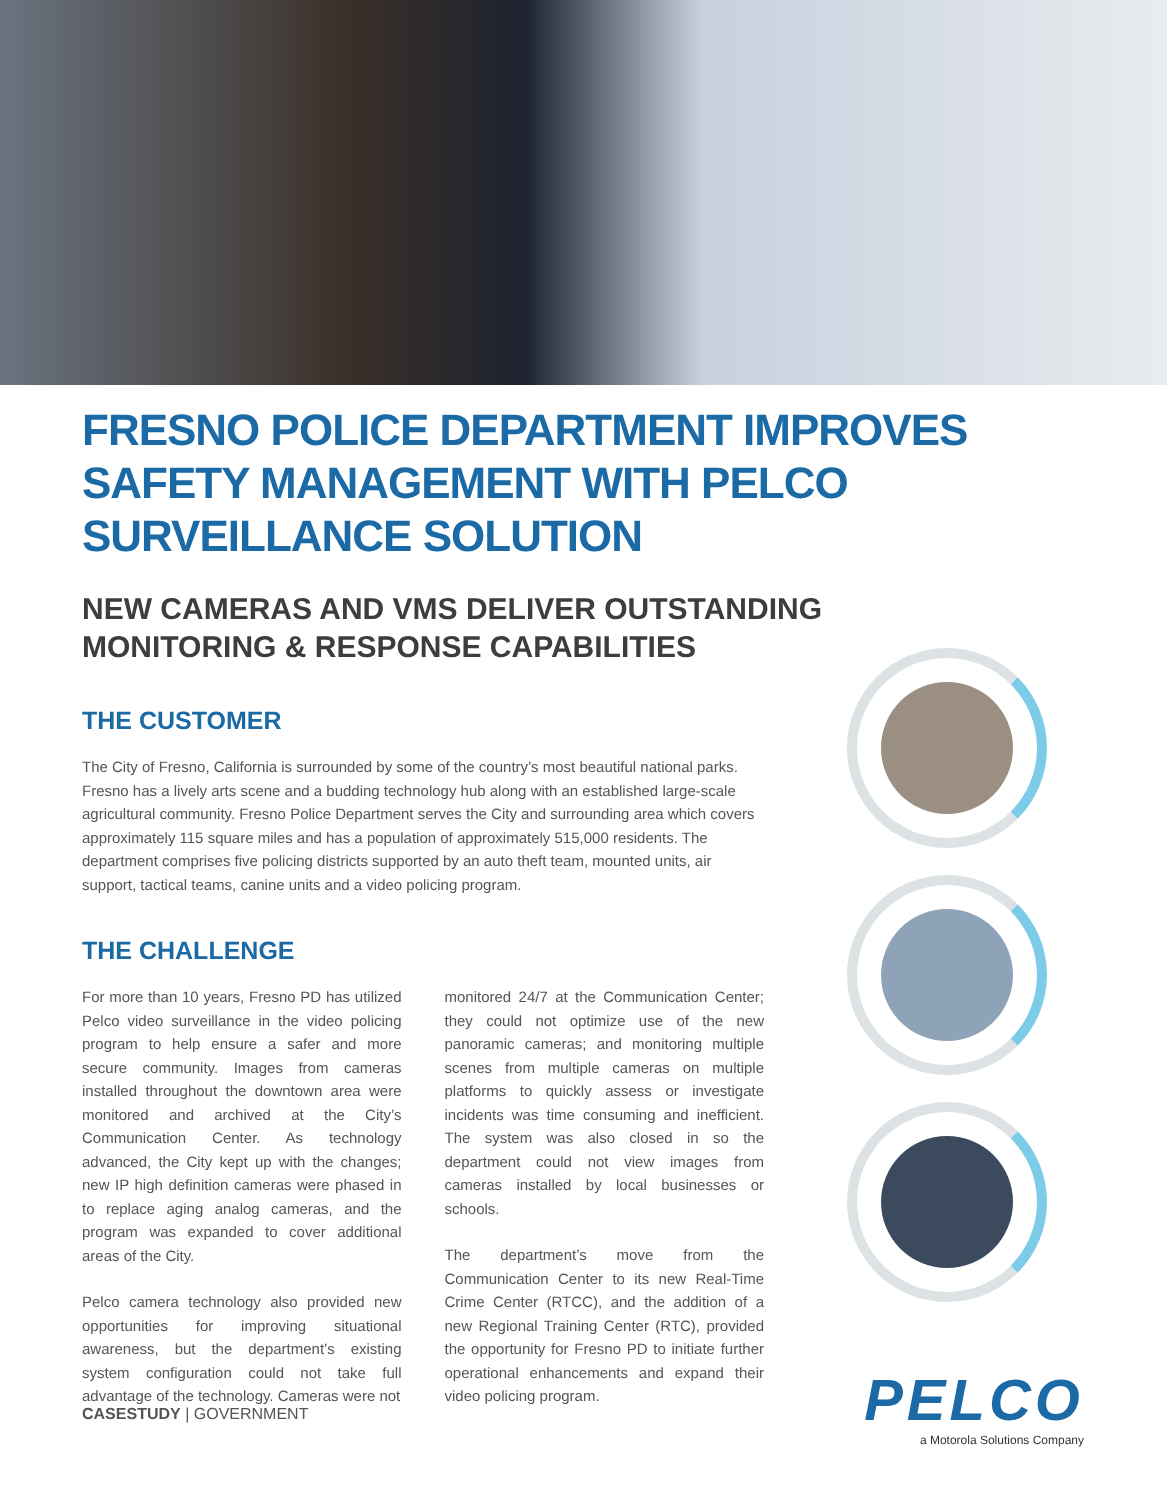FRESNO POLICE DEPARTMENT IMPROVES SAFETY MANAGEMENT WITH PELCO SURVEILLANCE SOLUTION
NEW CAMERAS AND VMS DELIVER OUTSTANDING
MONITORING & RESPONSE CAPABILITIES
THE CUSTOMER
The City of Fresno, California is surrounded by some of the country’s most beautiful national parks. Fresno has a lively arts scene and a budding technology hub along with an established large-scale agricultural community. Fresno Police Department serves the City and surrounding area which covers approximately 115 square miles and has a population of approximately 515,000 residents. The department comprises five policing districts supported by an auto theft team, mounted units, air support, tactical teams, canine units and a video policing program.
THE CHALLENGE
For more than 10 years, Fresno PD has utilized Pelco video surveillance in the video policing program to help ensure a safer and more secure community. Images from cameras installed throughout the downtown area were monitored and archived at the City’s Communication Center. As technology advanced, the City kept up with the changes; new IP high definition cameras were phased in to replace aging analog cameras, and the program was expanded to cover additional areas of the City.
Pelco camera technology also provided new opportunities for improving situational awareness, but the department’s existing system configuration could not take full advantage of the technology. Cameras were not
monitored 24/7 at the Communication Center; they could not optimize use of the new panoramic cameras; and monitoring multiple scenes from multiple cameras on multiple platforms to quickly assess or investigate incidents was time consuming and inefficient. The system was also closed in so the department could not view images from cameras installed by local businesses or schools.
The department’s move from the Communication Center to its new Real-Time Crime Center (RTCC), and the addition of a new Regional Training Center (RTC), provided the opportunity for Fresno PD to initiate further operational enhancements and expand their video policing program.
CASESTUDY | GOVERNMENT
PELCO
a Motorola Solutions Company